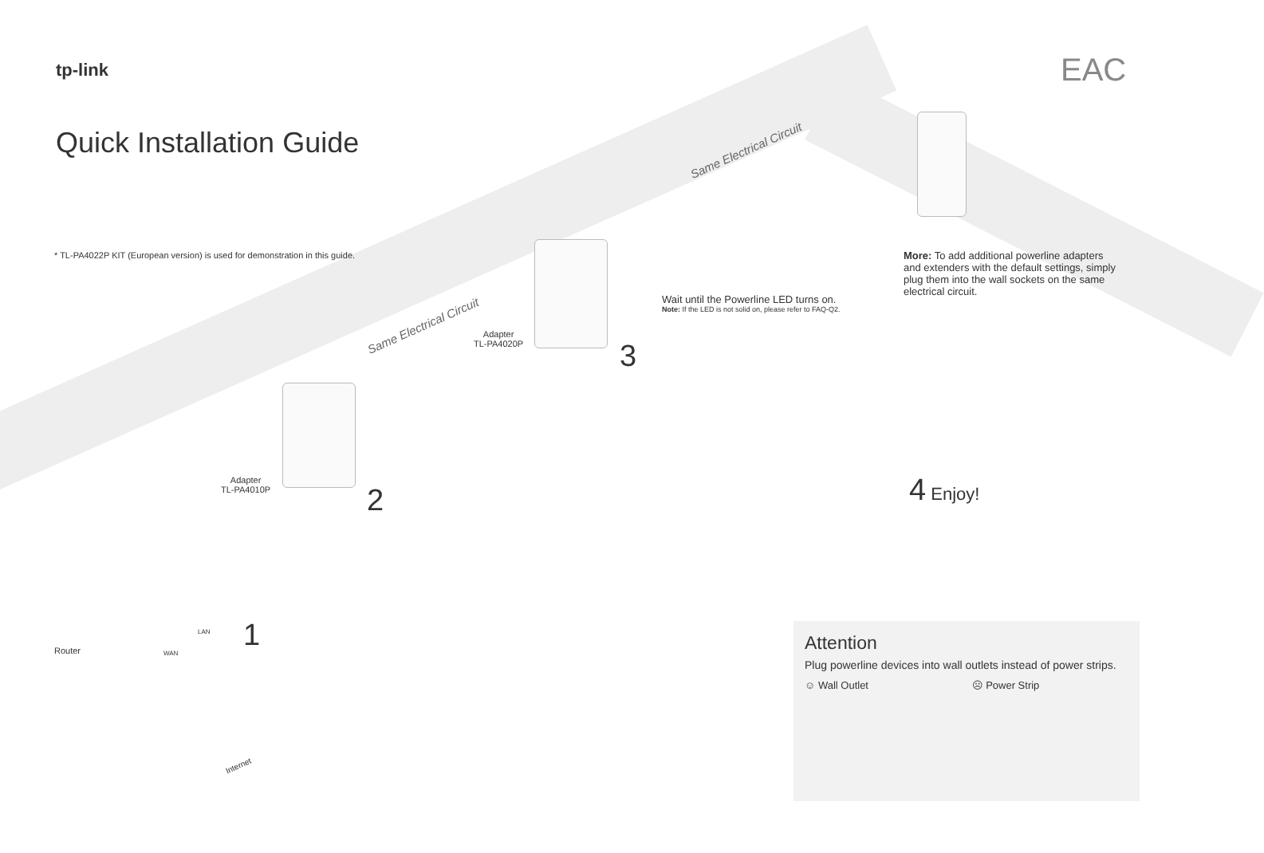tp-link EAC
Quick Installation Guide
* TL-PA4022P KIT (European version) is used for demonstration in this guide.
Same Electrical Circuit
Same Electrical Circuit
More: To add additional powerline adapters and extenders with the default settings, simply plug them into the wall sockets on the same electrical circuit.
Wait until the Powerline LED turns on.
Note: If the LED is not solid on, please refer to FAQ-Q2.
Adapter
TL-PA4020P
3
Adapter
TL-PA4010P
2 4 Enjoy!
Router
LAN
WAN 1
Internet
Attention
Plug powerline devices into wall outlets instead of power strips.
☺ Wall Outlet ☹ Power Strip